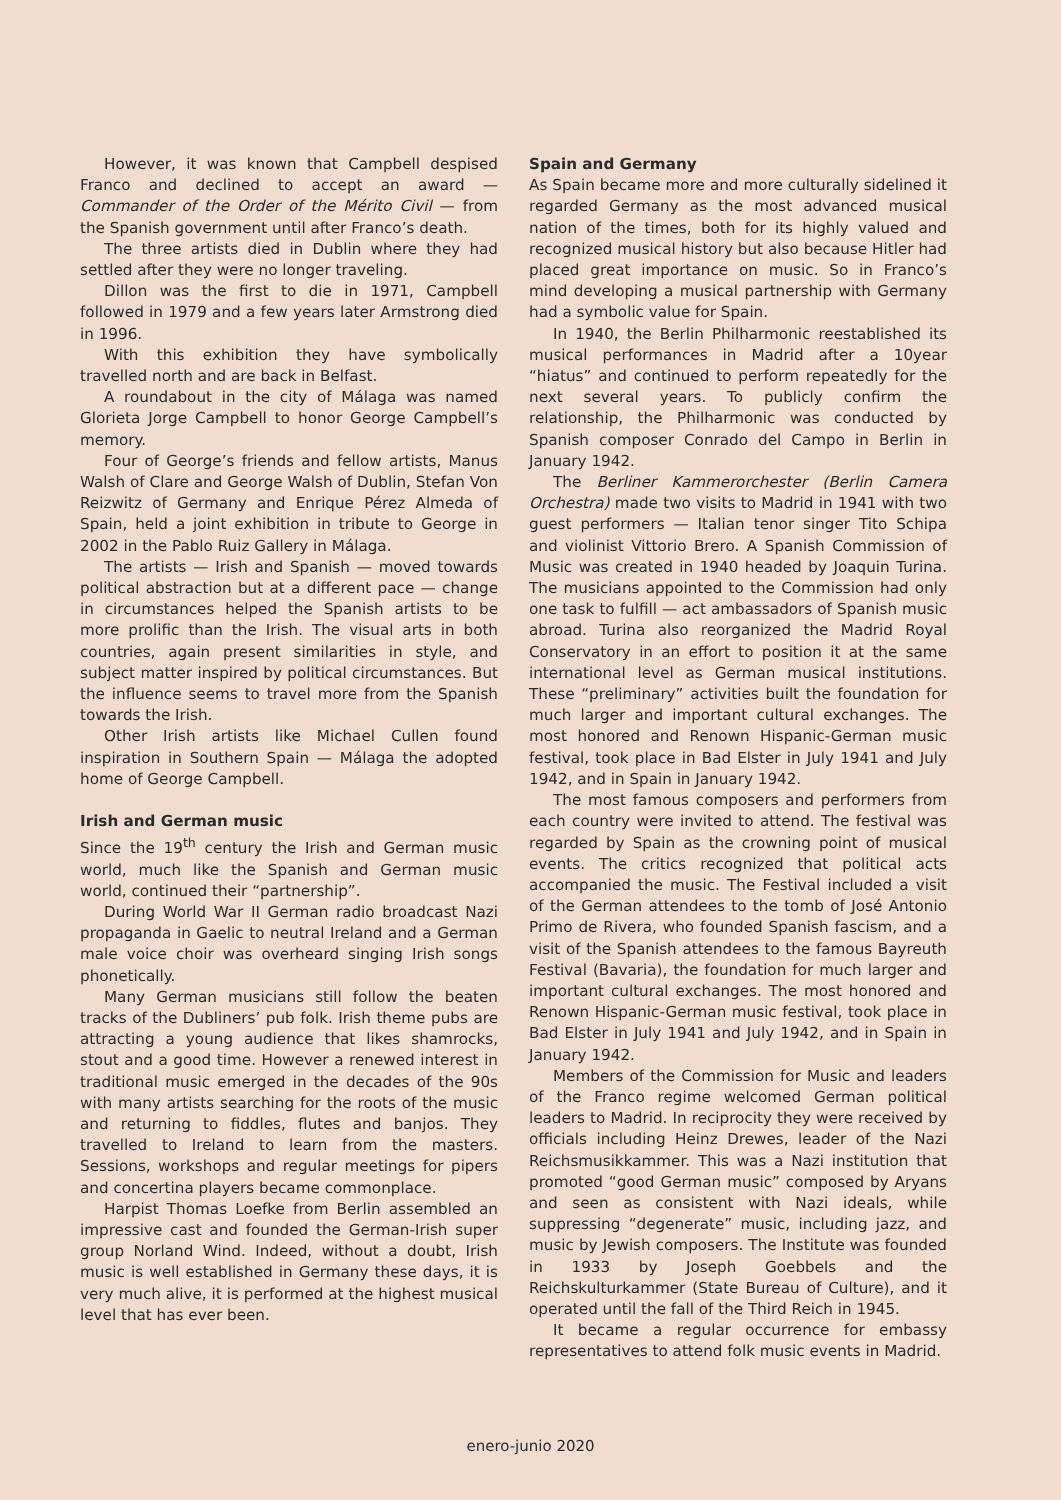However, it was known that Campbell despised Franco and declined to accept an award — Commander of the Order of the Mérito Civil — from the Spanish government until after Franco’s death.
The three artists died in Dublin where they had settled after they were no longer traveling.
Dillon was the first to die in 1971, Campbell followed in 1979 and a few years later Armstrong died in 1996.
With this exhibition they have symbolically travelled north and are back in Belfast.
A roundabout in the city of Málaga was named Glorieta Jorge Campbell to honor George Campbell’s memory.
Four of George’s friends and fellow artists, Manus Walsh of Clare and George Walsh of Dublin, Stefan Von Reizwitz of Germany and Enrique Pérez Almeda of Spain, held a joint exhibition in tribute to George in 2002 in the Pablo Ruiz Gallery in Málaga.
The artists — Irish and Spanish — moved towards political abstraction but at a different pace — change in circumstances helped the Spanish artists to be more prolific than the Irish. The visual arts in both countries, again present similarities in style, and subject matter inspired by political circumstances. But the influence seems to travel more from the Spanish towards the Irish.
Other Irish artists like Michael Cullen found inspiration in Southern Spain — Málaga the adopted home of George Campbell.
Irish and German music
Since the 19<sup>th</sup> century the Irish and German music world, much like the Spanish and German music world, continued their “partnership”.
During World War II German radio broadcast Nazi propaganda in Gaelic to neutral Ireland and a German male voice choir was overheard singing Irish songs phonetically.
Many German musicians still follow the beaten tracks of the Dubliners’ pub folk. Irish theme pubs are attracting a young audience that likes shamrocks, stout and a good time. However a renewed interest in traditional music emerged in the decades of the 90s with many artists searching for the roots of the music and returning to fiddles, flutes and banjos. They travelled to Ireland to learn from the masters. Sessions, workshops and regular meetings for pipers and concertina players became commonplace.
Harpist Thomas Loefke from Berlin assembled an impressive cast and founded the German-Irish super group Norland Wind. Indeed, without a doubt, Irish music is well established in Germany these days, it is very much alive, it is performed at the highest musical level that has ever been.
Spain and Germany
As Spain became more and more culturally sidelined it regarded Germany as the most advanced musical nation of the times, both for its highly valued and recognized musical history but also because Hitler had placed great importance on music. So in Franco’s mind developing a musical partnership with Germany had a symbolic value for Spain.
In 1940, the Berlin Philharmonic reestablished its musical performances in Madrid after a 10year “hiatus” and continued to perform repeatedly for the next several years. To publicly confirm the relationship, the Philharmonic was conducted by Spanish composer Conrado del Campo in Berlin in January 1942.
The Berliner Kammerorchester (Berlin Camera Orchestra) made two visits to Madrid in 1941 with two guest performers — Italian tenor singer Tito Schipa and violinist Vittorio Brero. A Spanish Commission of Music was created in 1940 headed by Joaquin Turina. The musicians appointed to the Commission had only one task to fulfill — act ambassadors of Spanish music abroad. Turina also reorganized the Madrid Royal Conservatory in an effort to position it at the same international level as German musical institutions. These “preliminary” activities built the foundation for much larger and important cultural exchanges. The most honored and Renown Hispanic-German music festival, took place in Bad Elster in July 1941 and July 1942, and in Spain in January 1942.
The most famous composers and performers from each country were invited to attend. The festival was regarded by Spain as the crowning point of musical events. The critics recognized that political acts accompanied the music. The Festival included a visit of the German attendees to the tomb of José Antonio Primo de Rivera, who founded Spanish fascism, and a visit of the Spanish attendees to the famous Bayreuth Festival (Bavaria), the foundation for much larger and important cultural exchanges. The most honored and Renown Hispanic-German music festival, took place in Bad Elster in July 1941 and July 1942, and in Spain in January 1942.
Members of the Commission for Music and leaders of the Franco regime welcomed German political leaders to Madrid. In reciprocity they were received by officials including Heinz Drewes, leader of the Nazi Reichsmusikkammer. This was a Nazi institution that promoted “good German music” composed by Aryans and seen as consistent with Nazi ideals, while suppressing “degenerate” music, including jazz, and music by Jewish composers. The Institute was founded in 1933 by Joseph Goebbels and the Reichskulturkammer (State Bureau of Culture), and it operated until the fall of the Third Reich in 1945.
It became a regular occurrence for embassy representatives to attend folk music events in Madrid.
enero-junio 2020